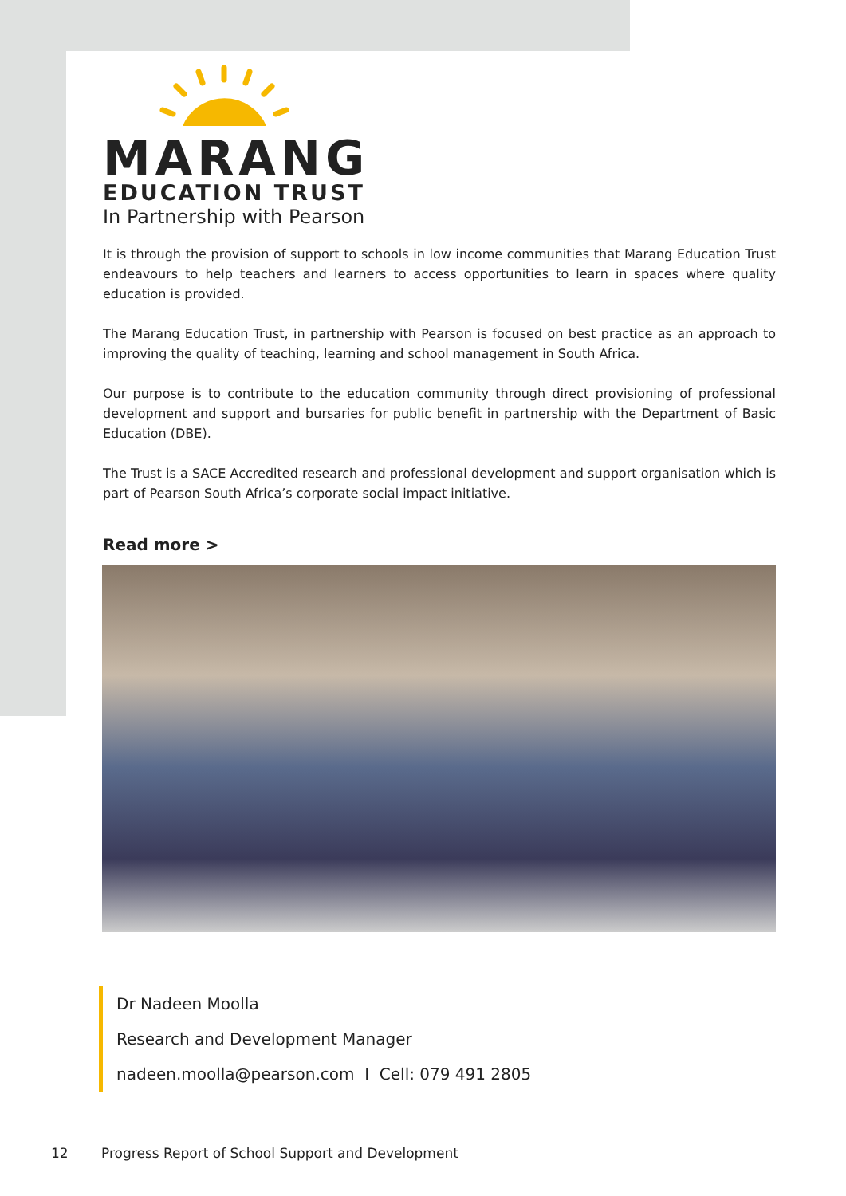MARANG
EDUCATION TRUST
In Partnership with Pearson
It is through the provision of support to schools in low income communities that Marang Education Trust endeavours to help teachers and learners to access opportunities to learn in spaces where quality education is provided.
The Marang Education Trust, in partnership with Pearson is focused on best practice as an approach to improving the quality of teaching, learning and school management in South Africa.
Our purpose is to contribute to the education community through direct provisioning of professional development and support and bursaries for public benefit in partnership with the Department of Basic Education (DBE).
The Trust is a SACE Accredited research and professional development and support organisation which is part of Pearson South Africa’s corporate social impact initiative.
Read more >
Dr Nadeen Moolla
Research and Development Manager
nadeen.moolla@pearson.com I Cell: 079 491 2805
12 Progress Report of School Support and Development